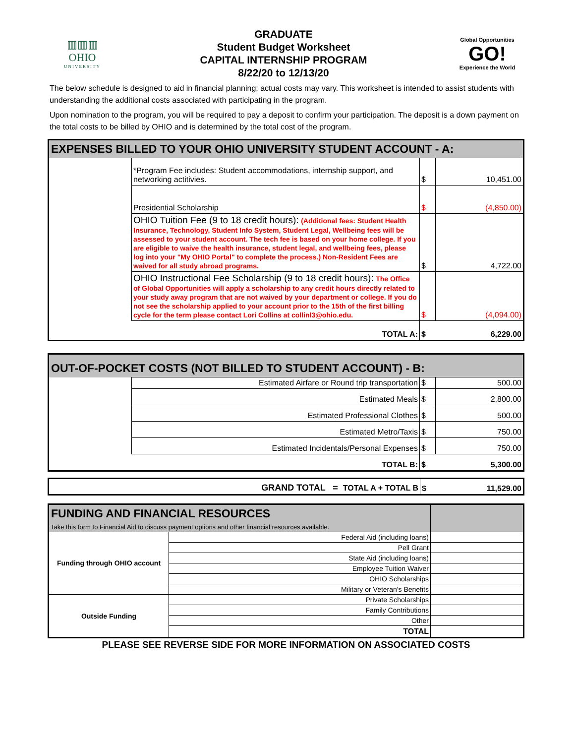▥▥▥
OHIO
UNIVERSITY
GRADUATE
Student Budget Worksheet
CAPITAL INTERNSHIP PROGRAM
8/22/20 to 12/13/20
Global Opportunities
GO!
Experience the World
The below schedule is designed to aid in financial planning; actual costs may vary. This worksheet is intended to assist students with understanding the additional costs associated with participating in the program.
Upon nomination to the program, you will be required to pay a deposit to confirm your participation. The deposit is a down payment on the total costs to be billed by OHIO and is determined by the total cost of the program.
| EXPENSES BILLED TO YOUR OHIO UNIVERSITY STUDENT ACCOUNT - A: | | | |
| | *Program Fee includes: Student accommodations, internship support, and networking actitivies. | $ | 10,451.00 |
| | Presidential Scholarship | $ | (4,850.00) |
| | OHIO Tuition Fee (9 to 18 credit hours): (Additional fees: Student Health Insurance, Technology, Student Info System, Student Legal, Wellbeing fees will be assessed to your student account. The tech fee is based on your home college. If you are eligible to waive the health insurance, student legal, and wellbeing fees, please log into your "My OHIO Portal" to complete the process.) Non-Resident Fees are waived for all study abroad programs. | $ | 4,722.00 |
| | OHIO Instructional Fee Scholarship (9 to 18 credit hours): The Office of Global Opportunities will apply a scholarship to any credit hours directly related to your study away program that are not waived by your department or college. If you do not see the scholarship applied to your account prior to the 15th of the first billing cycle for the term please contact Lori Collins at collinl3@ohio.edu. | $ | (4,094.00) |
| | TOTAL A: | $ | 6,229.00 |
| OUT-OF-POCKET COSTS (NOT BILLED TO STUDENT ACCOUNT) - B: | | | |
| | Estimated Airfare or Round trip transportation | $ | 500.00 |
| | Estimated Meals | $ | 2,800.00 |
| | Estimated Professional Clothes | $ | 500.00 |
| | Estimated Metro/Taxis | $ | 750.00 |
| | Estimated Incidentals/Personal Expenses | $ | 750.00 |
| | TOTAL B: | $ | 5,300.00 |
| GRAND TOTAL = TOTAL A + TOTAL B | $ | 11,529.00 |
| FUNDING AND FINANCIAL RESOURCES | | |
| Take this form to Financial Aid to discuss payment options and other financial resources available. | | |
| Funding through OHIO account | Federal Aid (including loans) | |
| | Pell Grant | |
| | State Aid (including loans) | |
| | Employee Tuition Waiver | |
| | OHIO Scholarships | |
| | Military or Veteran's Benefits | |
| Outside Funding | Private Scholarships | |
| | Family Contributions | |
| | Other | |
| | TOTAL | |
PLEASE SEE REVERSE SIDE FOR MORE INFORMATION ON ASSOCIATED COSTS